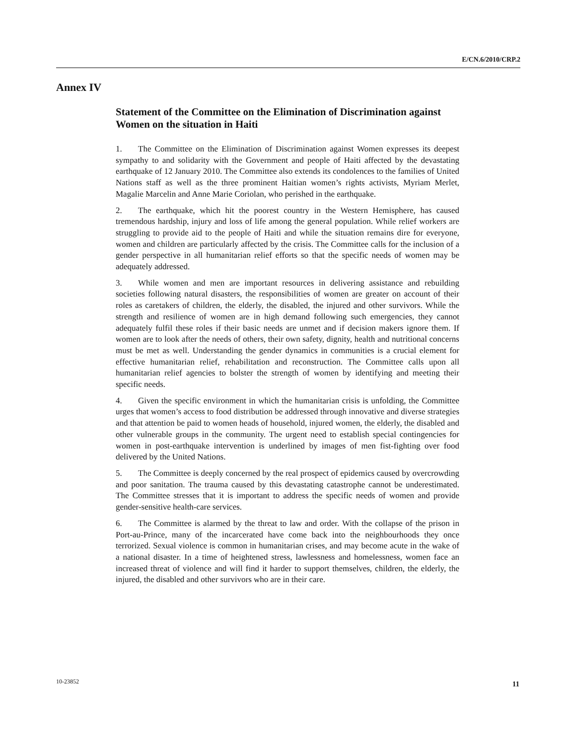E/CN.6/2010/CRP.2
Annex IV
Statement of the Committee on the Elimination of Discrimination against Women on the situation in Haiti
1. The Committee on the Elimination of Discrimination against Women expresses its deepest sympathy to and solidarity with the Government and people of Haiti affected by the devastating earthquake of 12 January 2010. The Committee also extends its condolences to the families of United Nations staff as well as the three prominent Haitian women’s rights activists, Myriam Merlet, Magalie Marcelin and Anne Marie Coriolan, who perished in the earthquake.
2. The earthquake, which hit the poorest country in the Western Hemisphere, has caused tremendous hardship, injury and loss of life among the general population. While relief workers are struggling to provide aid to the people of Haiti and while the situation remains dire for everyone, women and children are particularly affected by the crisis. The Committee calls for the inclusion of a gender perspective in all humanitarian relief efforts so that the specific needs of women may be adequately addressed.
3. While women and men are important resources in delivering assistance and rebuilding societies following natural disasters, the responsibilities of women are greater on account of their roles as caretakers of children, the elderly, the disabled, the injured and other survivors. While the strength and resilience of women are in high demand following such emergencies, they cannot adequately fulfil these roles if their basic needs are unmet and if decision makers ignore them. If women are to look after the needs of others, their own safety, dignity, health and nutritional concerns must be met as well. Understanding the gender dynamics in communities is a crucial element for effective humanitarian relief, rehabilitation and reconstruction. The Committee calls upon all humanitarian relief agencies to bolster the strength of women by identifying and meeting their specific needs.
4. Given the specific environment in which the humanitarian crisis is unfolding, the Committee urges that women’s access to food distribution be addressed through innovative and diverse strategies and that attention be paid to women heads of household, injured women, the elderly, the disabled and other vulnerable groups in the community. The urgent need to establish special contingencies for women in post-earthquake intervention is underlined by images of men fist-fighting over food delivered by the United Nations.
5. The Committee is deeply concerned by the real prospect of epidemics caused by overcrowding and poor sanitation. The trauma caused by this devastating catastrophe cannot be underestimated. The Committee stresses that it is important to address the specific needs of women and provide gender-sensitive health-care services.
6. The Committee is alarmed by the threat to law and order. With the collapse of the prison in Port-au-Prince, many of the incarcerated have come back into the neighbourhoods they once terrorized. Sexual violence is common in humanitarian crises, and may become acute in the wake of a national disaster. In a time of heightened stress, lawlessness and homelessness, women face an increased threat of violence and will find it harder to support themselves, children, the elderly, the injured, the disabled and other survivors who are in their care.
10-23852 11